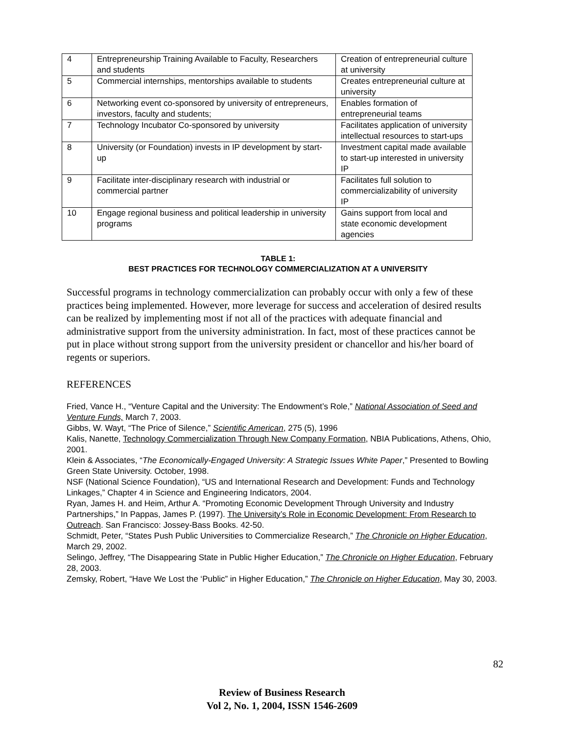| 4 | Entrepreneurship Training Available to Faculty, Researchers and students | Creation of entrepreneurial culture at university |
| 5 | Commercial internships, mentorships available to students | Creates entrepreneurial culture at university |
| 6 | Networking event co-sponsored by university of entrepreneurs, investors, faculty and students; | Enables formation of entrepreneurial teams |
| 7 | Technology Incubator Co-sponsored by university | Facilitates application of university intellectual resources to start-ups |
| 8 | University (or Foundation) invests in IP development by start-up | Investment capital made available to start-up interested in university IP |
| 9 | Facilitate inter-disciplinary research with industrial or commercial partner | Facilitates full solution to commercializability of university IP |
| 10 | Engage regional business and political leadership in university programs | Gains support from local and state economic development agencies |
TABLE 1:
BEST PRACTICES FOR TECHNOLOGY COMMERCIALIZATION AT A UNIVERSITY
Successful programs in technology commercialization can probably occur with only a few of these practices being implemented. However, more leverage for success and acceleration of desired results can be realized by implementing most if not all of the practices with adequate financial and administrative support from the university administration. In fact, most of these practices cannot be put in place without strong support from the university president or chancellor and his/her board of regents or superiors.
REFERENCES
Fried, Vance H., “Venture Capital and the University: The Endowment’s Role,” National Association of Seed and Venture Funds, March 7, 2003.
Gibbs, W. Wayt, “The Price of Silence,” Scientific American, 275 (5), 1996
Kalis, Nanette, Technology Commercialization Through New Company Formation, NBIA Publications, Athens, Ohio, 2001.
Klein & Associates, “The Economically-Engaged University: A Strategic Issues White Paper,” Presented to Bowling Green State University. October, 1998.
NSF (National Science Foundation), “US and International Research and Development: Funds and Technology Linkages,” Chapter 4 in Science and Engineering Indicators, 2004.
Ryan, James H. and Heim, Arthur A. “Promoting Economic Development Through University and Industry Partnerships,” In Pappas, James P. (1997). The University’s Role in Economic Development: From Research to Outreach. San Francisco: Jossey-Bass Books. 42-50.
Schmidt, Peter, “States Push Public Universities to Commercialize Research,” The Chronicle on Higher Education, March 29, 2002.
Selingo, Jeffrey, “The Disappearing State in Public Higher Education,” The Chronicle on Higher Education, February 28, 2003.
Zemsky, Robert, “Have We Lost the ‘Public” in Higher Education,” The Chronicle on Higher Education, May 30, 2003.
82
Review of Business Research
Vol 2, No. 1, 2004, ISSN 1546-2609